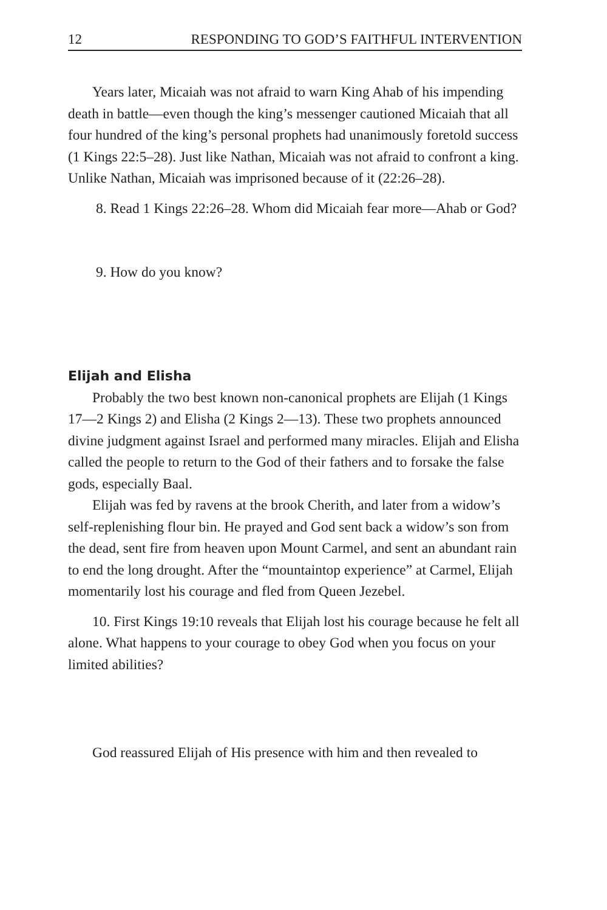12 RESPONDING TO GOD’S FAITHFUL INTERVENTION
Years later, Micaiah was not afraid to warn King Ahab of his impending death in battle—even though the king’s messenger cautioned Micaiah that all four hundred of the king’s personal prophets had unanimously foretold success (1 Kings 22:5–28). Just like Nathan, Micaiah was not afraid to confront a king. Unlike Nathan, Micaiah was imprisoned because of it (22:26–28).
8. Read 1 Kings 22:26–28. Whom did Micaiah fear more—Ahab or God?
9. How do you know?
Elijah and Elisha
Probably the two best known non-canonical prophets are Elijah (1 Kings 17—2 Kings 2) and Elisha (2 Kings 2—13). These two prophets announced divine judgment against Israel and performed many miracles. Elijah and Elisha called the people to return to the God of their fathers and to forsake the false gods, especially Baal.
Elijah was fed by ravens at the brook Cherith, and later from a widow’s self-replenishing flour bin. He prayed and God sent back a widow’s son from the dead, sent fire from heaven upon Mount Carmel, and sent an abundant rain to end the long drought. After the “mountaintop experience” at Carmel, Elijah momentarily lost his courage and fled from Queen Jezebel.
10. First Kings 19:10 reveals that Elijah lost his courage because he felt all alone. What happens to your courage to obey God when you focus on your limited abilities?
God reassured Elijah of His presence with him and then revealed to